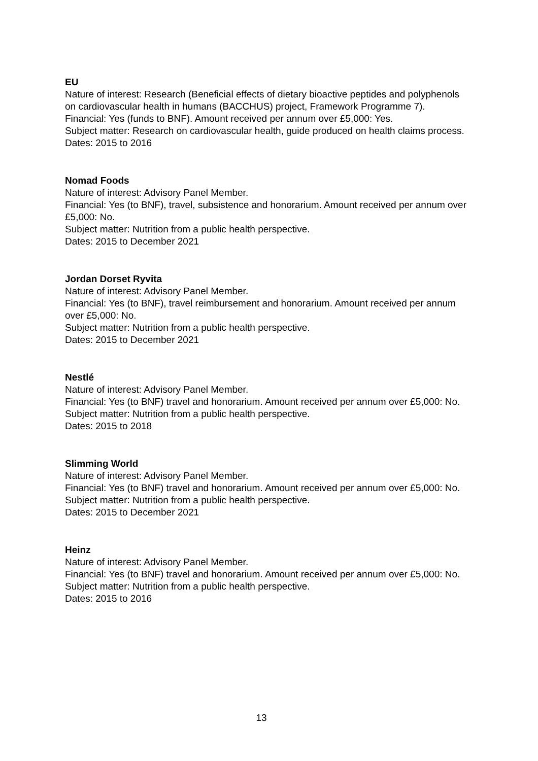EU
Nature of interest: Research (Beneficial effects of dietary bioactive peptides and polyphenols on cardiovascular health in humans (BACCHUS) project, Framework Programme 7).
Financial: Yes (funds to BNF). Amount received per annum over £5,000: Yes.
Subject matter: Research on cardiovascular health, guide produced on health claims process.
Dates: 2015 to 2016
Nomad Foods
Nature of interest: Advisory Panel Member.
Financial: Yes (to BNF), travel, subsistence and honorarium. Amount received per annum over £5,000: No.
Subject matter: Nutrition from a public health perspective.
Dates: 2015 to December 2021
Jordan Dorset Ryvita
Nature of interest: Advisory Panel Member.
Financial: Yes (to BNF), travel reimbursement and honorarium. Amount received per annum over £5,000: No.
Subject matter: Nutrition from a public health perspective.
Dates: 2015 to December 2021
Nestlé
Nature of interest: Advisory Panel Member.
Financial: Yes (to BNF) travel and honorarium. Amount received per annum over £5,000: No.
Subject matter: Nutrition from a public health perspective.
Dates: 2015 to 2018
Slimming World
Nature of interest: Advisory Panel Member.
Financial: Yes (to BNF) travel and honorarium. Amount received per annum over £5,000: No.
Subject matter: Nutrition from a public health perspective.
Dates: 2015 to December 2021
Heinz
Nature of interest: Advisory Panel Member.
Financial: Yes (to BNF) travel and honorarium. Amount received per annum over £5,000: No.
Subject matter: Nutrition from a public health perspective.
Dates: 2015 to 2016
13